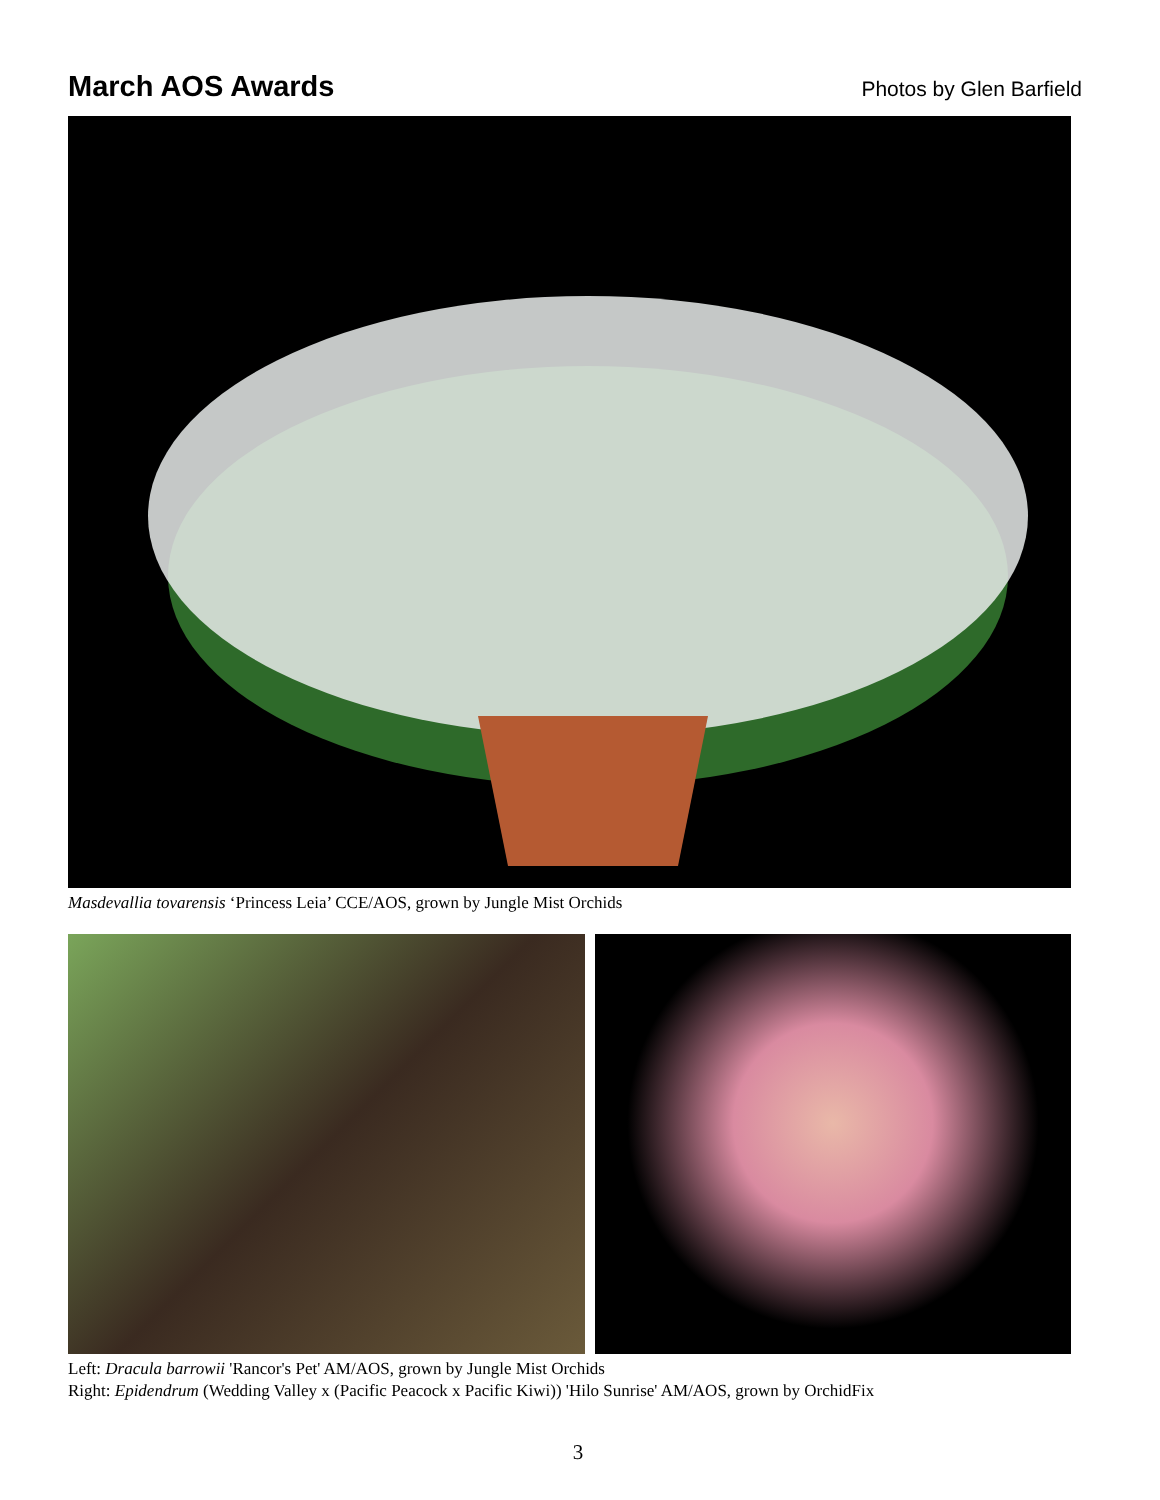March AOS Awards
Photos by Glen Barfield
Masdevallia tovarensis ‘Princess Leia’ CCE/AOS, grown by Jungle Mist Orchids
Left: Dracula barrowii 'Rancor's Pet' AM/AOS, grown by Jungle Mist Orchids
Right: Epidendrum (Wedding Valley x (Pacific Peacock x Pacific Kiwi)) 'Hilo Sunrise' AM/AOS, grown by OrchidFix
3